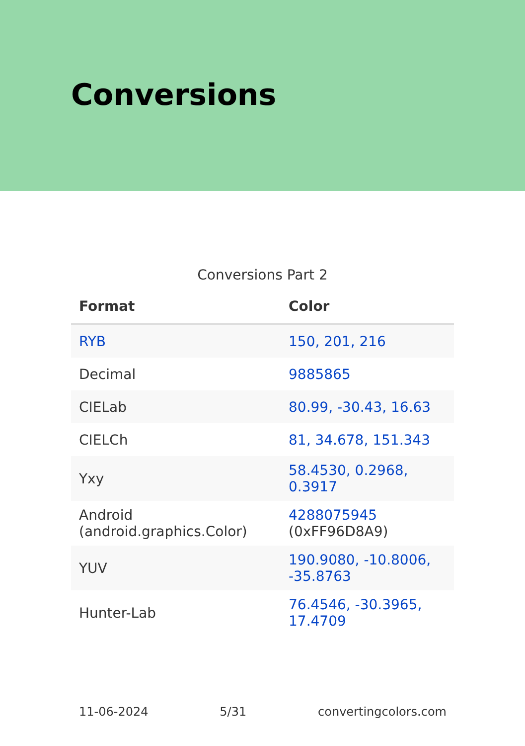Conversions
Conversions Part 2
| Format | Color |
| --- | --- |
| RYB | 150, 201, 216 |
| Decimal | 9885865 |
| CIELab | 80.99, -30.43, 16.63 |
| CIELCh | 81, 34.678, 151.343 |
| Yxy | 58.4530, 0.2968, 0.3917 |
| Android (android.graphics.Color) | 4288075945 (0xFF96D8A9) |
| YUV | 190.9080, -10.8006, -35.8763 |
| Hunter-Lab | 76.4546, -30.3965, 17.4709 |
11-06-2024 5/31 convertingcolors.com